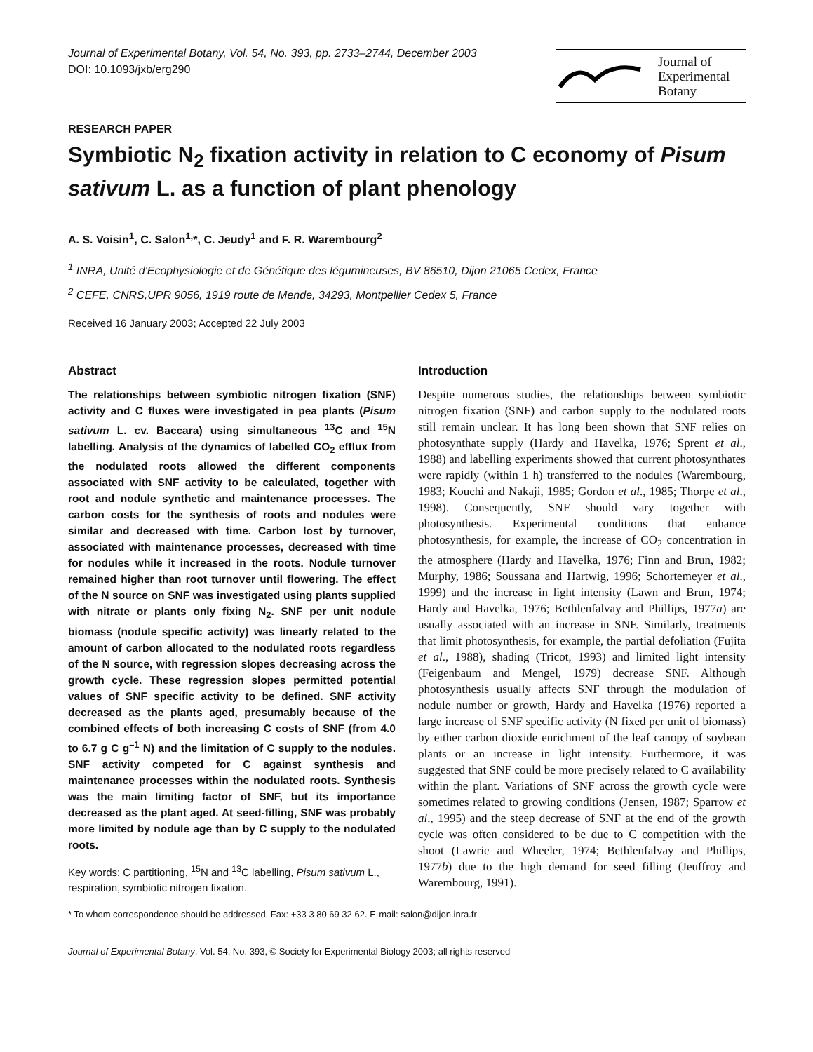Journal of Experimental Botany, Vol. 54, No. 393, pp. 2733–2744, December 2003
DOI: 10.1093/jxb/erg290
Journal of
Experimental
Botany
RESEARCH PAPER
Symbiotic N<sub>2</sub> fixation activity in relation to C economy of Pisum sativum L. as a function of plant phenology
A. S. Voisin<sup>1</sup>, C. Salon<sup>1,</sup>*, C. Jeudy<sup>1</sup> and F. R. Warembourg<sup>2</sup>
<sup>1</sup> INRA, Unité d'Ecophysiologie et de Génétique des légumineuses, BV 86510, Dijon 21065 Cedex, France
<sup>2</sup> CEFE, CNRS,UPR 9056, 1919 route de Mende, 34293, Montpellier Cedex 5, France
Received 16 January 2003; Accepted 22 July 2003
Abstract
The relationships between symbiotic nitrogen fixation (SNF) activity and C fluxes were investigated in pea plants (Pisum sativum L. cv. Baccara) using simultaneous <sup>13</sup>C and <sup>15</sup>N labelling. Analysis of the dynamics of labelled CO<sub>2</sub> efflux from the nodulated roots allowed the different components associated with SNF activity to be calculated, together with root and nodule synthetic and maintenance processes. The carbon costs for the synthesis of roots and nodules were similar and decreased with time. Carbon lost by turnover, associated with maintenance processes, decreased with time for nodules while it increased in the roots. Nodule turnover remained higher than root turnover until flowering. The effect of the N source on SNF was investigated using plants supplied with nitrate or plants only fixing N<sub>2</sub>. SNF per unit nodule biomass (nodule specific activity) was linearly related to the amount of carbon allocated to the nodulated roots regardless of the N source, with regression slopes decreasing across the growth cycle. These regression slopes permitted potential values of SNF specific activity to be defined. SNF activity decreased as the plants aged, presumably because of the combined effects of both increasing C costs of SNF (from 4.0 to 6.7 g C g<sup>–1</sup> N) and the limitation of C supply to the nodules. SNF activity competed for C against synthesis and maintenance processes within the nodulated roots. Synthesis was the main limiting factor of SNF, but its importance decreased as the plant aged. At seed-filling, SNF was probably more limited by nodule age than by C supply to the nodulated roots.
Key words: C partitioning, <sup>15</sup>N and <sup>13</sup>C labelling, Pisum sativum L., respiration, symbiotic nitrogen fixation.
Introduction
Despite numerous studies, the relationships between symbiotic nitrogen fixation (SNF) and carbon supply to the nodulated roots still remain unclear. It has long been shown that SNF relies on photosynthate supply (Hardy and Havelka, 1976; Sprent et al., 1988) and labelling experiments showed that current photosynthates were rapidly (within 1 h) transferred to the nodules (Warembourg, 1983; Kouchi and Nakaji, 1985; Gordon et al., 1985; Thorpe et al., 1998). Consequently, SNF should vary together with photosynthesis. Experimental conditions that enhance photosynthesis, for example, the increase of CO<sub>2</sub> concentration in the atmosphere (Hardy and Havelka, 1976; Finn and Brun, 1982; Murphy, 1986; Soussana and Hartwig, 1996; Schortemeyer et al., 1999) and the increase in light intensity (Lawn and Brun, 1974; Hardy and Havelka, 1976; Bethlenfalvay and Phillips, 1977a) are usually associated with an increase in SNF. Similarly, treatments that limit photosynthesis, for example, the partial defoliation (Fujita et al., 1988), shading (Tricot, 1993) and limited light intensity (Feigenbaum and Mengel, 1979) decrease SNF. Although photosynthesis usually affects SNF through the modulation of nodule number or growth, Hardy and Havelka (1976) reported a large increase of SNF specific activity (N fixed per unit of biomass) by either carbon dioxide enrichment of the leaf canopy of soybean plants or an increase in light intensity. Furthermore, it was suggested that SNF could be more precisely related to C availability within the plant. Variations of SNF across the growth cycle were sometimes related to growing conditions (Jensen, 1987; Sparrow et al., 1995) and the steep decrease of SNF at the end of the growth cycle was often considered to be due to C competition with the shoot (Lawrie and Wheeler, 1974; Bethlenfalvay and Phillips, 1977b) due to the high demand for seed filling (Jeuffroy and Warembourg, 1991).
* To whom correspondence should be addressed. Fax: +33 3 80 69 32 62. E-mail: salon@dijon.inra.fr
Journal of Experimental Botany, Vol. 54, No. 393, © Society for Experimental Biology 2003; all rights reserved